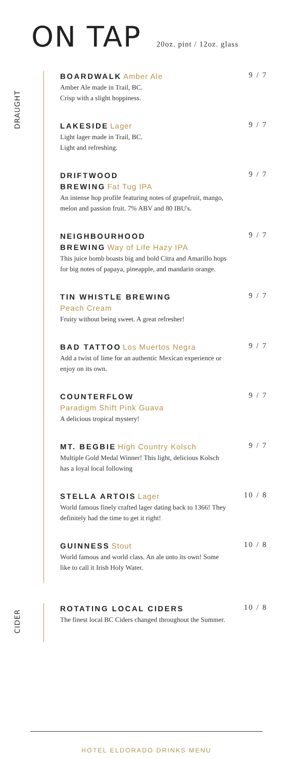ON TAP
20oz. pint / 12oz. glass
DRAUGHT
BOARDWALK Amber Ale
Amber Ale made in Trail, BC.
Crisp with a slight hoppiness.
9 / 7
LAKESIDE Lager
Light lager made in Trail, BC.
Light and refreshing.
9 / 7
DRIFTWOOD
BREWING Fat Tug IPA
An intense hop profile featuring notes of grapefruit, mango, melon and passion fruit. 7% ABV and 80 IBU's.
9 / 7
NEIGHBOURHOOD
BREWING Way of Life Hazy IPA
This juice bomb boasts big and bold Citra and Amarillo hops for big notes of papaya, pineapple, and mandarin orange.
9 / 7
TIN WHISTLE BREWING
Peach Cream
Fruity without being sweet. A great refresher!
9 / 7
BAD TATTOO Los Muertos Negra
Add a twist of lime for an authentic Mexican experience or enjoy on its own.
9 / 7
COUNTERFLOW
Paradigm Shift Pink Guava
A delicious tropical mystery!
9 / 7
MT. BEGBIE High Country Kolsch
Multiple Gold Medal Winner! This light, delicious Kolsch has a loyal local following
9 / 7
STELLA ARTOIS Lager
World famous finely crafted lager dating back to 1366! They definitely had the time to get it right!
10 / 8
GUINNESS Stout
World famous and world class. An ale unto its own! Some like to call it Irish Holy Water.
10 / 8
CIDER
ROTATING LOCAL CIDERS
The finest local BC Ciders changed throughout the Summer.
10 / 8
HOTEL ELDORADO DRINKS MENU